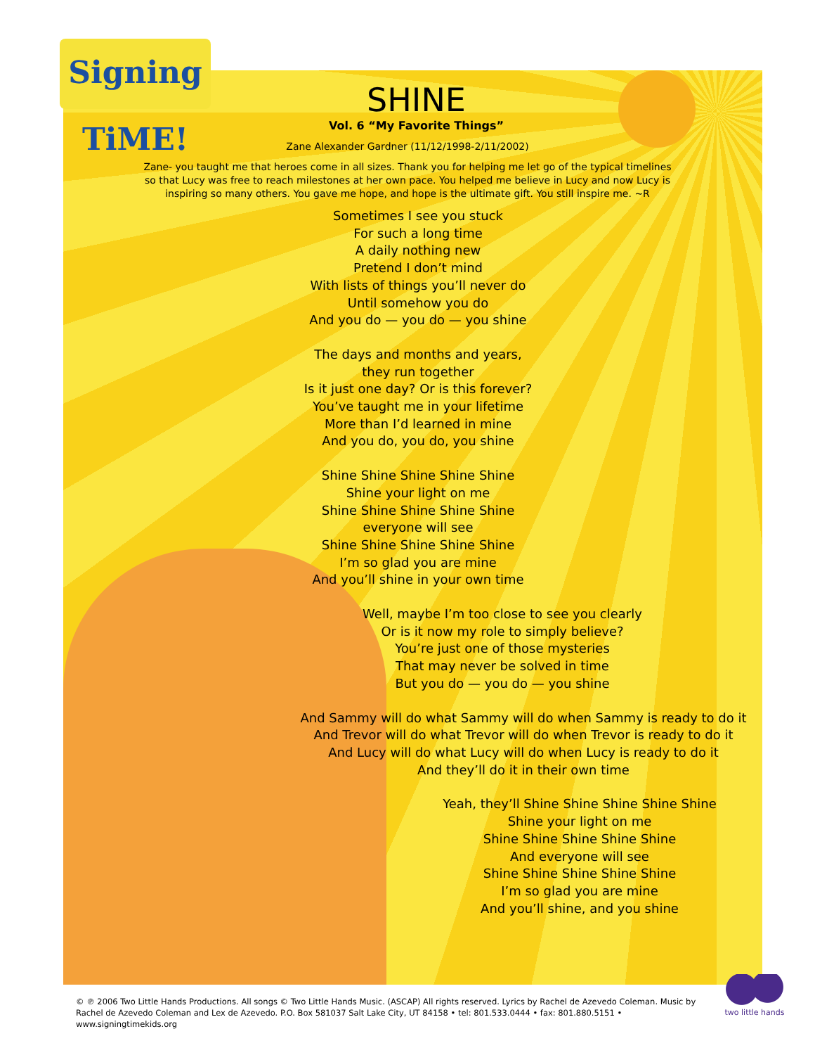Signing TiME!
SHINE
Vol. 6 “My Favorite Things”
Zane Alexander Gardner (11/12/1998-2/11/2002)
Zane- you taught me that heroes come in all sizes. Thank you for helping me let go of the typical timelines so that Lucy was free to reach milestones at her own pace. You helped me believe in Lucy and now Lucy is inspiring so many others. You gave me hope, and hope is the ultimate gift. You still inspire me. ~R
Sometimes I see you stuck
For such a long time
A daily nothing new
Pretend I don’t mind
With lists of things you’ll never do
Until somehow you do
And you do — you do — you shine
The days and months and years,
they run together
Is it just one day? Or is this forever?
You’ve taught me in your lifetime
More than I’d learned in mine
And you do, you do, you shine
Shine Shine Shine Shine Shine
Shine your light on me
Shine Shine Shine Shine Shine
everyone will see
Shine Shine Shine Shine Shine
I’m so glad you are mine
And you’ll shine in your own time
Well, maybe I’m too close to see you clearly
Or is it now my role to simply believe?
You’re just one of those mysteries
That may never be solved in time
But you do — you do — you shine
And Sammy will do what Sammy will do when Sammy is ready to do it
And Trevor will do what Trevor will do when Trevor is ready to do it
And Lucy will do what Lucy will do when Lucy is ready to do it
And they’ll do it in their own time
Yeah, they’ll Shine Shine Shine Shine Shine
Shine your light on me
Shine Shine Shine Shine Shine
And everyone will see
Shine Shine Shine Shine Shine
I’m so glad you are mine
And you’ll shine, and you shine
© ℗ 2006 Two Little Hands Productions. All songs © Two Little Hands Music. (ASCAP) All rights reserved. Lyrics by Rachel de Azevedo Coleman. Music by Rachel de Azevedo Coleman and Lex de Azevedo. P.O. Box 581037 Salt Lake City, UT 84158 • tel: 801.533.0444 • fax: 801.880.5151 • www.signingtimekids.org
two little hands